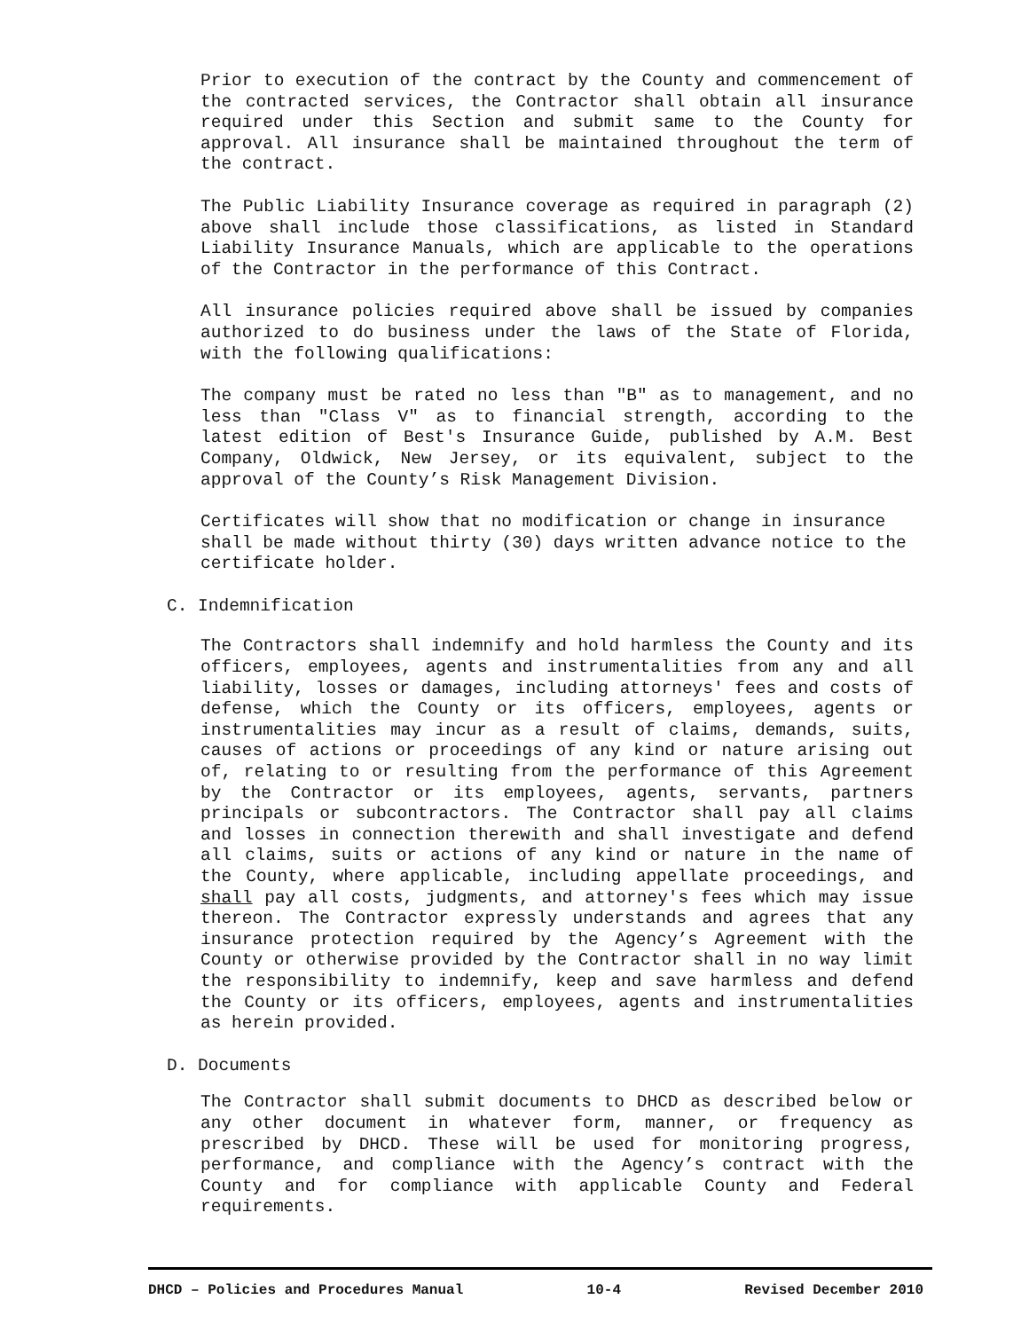Prior to execution of the contract by the County and commencement of the contracted services, the Contractor shall obtain all insurance required under this Section and submit same to the County for approval. All insurance shall be maintained throughout the term of the contract.
The Public Liability Insurance coverage as required in paragraph (2) above shall include those classifications, as listed in Standard Liability Insurance Manuals, which are applicable to the operations of the Contractor in the performance of this Contract.
All insurance policies required above shall be issued by companies authorized to do business under the laws of the State of Florida, with the following qualifications:
The company must be rated no less than "B" as to management, and no less than "Class V" as to financial strength, according to the latest edition of Best's Insurance Guide, published by A.M. Best Company, Oldwick, New Jersey, or its equivalent, subject to the approval of the County’s Risk Management Division.
Certificates will show that no modification or change in insurance shall be made without thirty (30) days written advance notice to the certificate holder.
C. Indemnification
The Contractors shall indemnify and hold harmless the County and its officers, employees, agents and instrumentalities from any and all liability, losses or damages, including attorneys' fees and costs of defense, which the County or its officers, employees, agents or instrumentalities may incur as a result of claims, demands, suits, causes of actions or proceedings of any kind or nature arising out of, relating to or resulting from the performance of this Agreement by the Contractor or its employees, agents, servants, partners principals or subcontractors. The Contractor shall pay all claims and losses in connection therewith and shall investigate and defend all claims, suits or actions of any kind or nature in the name of the County, where applicable, including appellate proceedings, and shall pay all costs, judgments, and attorney's fees which may issue thereon. The Contractor expressly understands and agrees that any insurance protection required by the Agency’s Agreement with the County or otherwise provided by the Contractor shall in no way limit the responsibility to indemnify, keep and save harmless and defend the County or its officers, employees, agents and instrumentalities as herein provided.
D. Documents
The Contractor shall submit documents to DHCD as described below or any other document in whatever form, manner, or frequency as prescribed by DHCD. These will be used for monitoring progress, performance, and compliance with the Agency’s contract with the County and for compliance with applicable County and Federal requirements.
DHCD – Policies and Procedures Manual 10-4 Revised December 2010